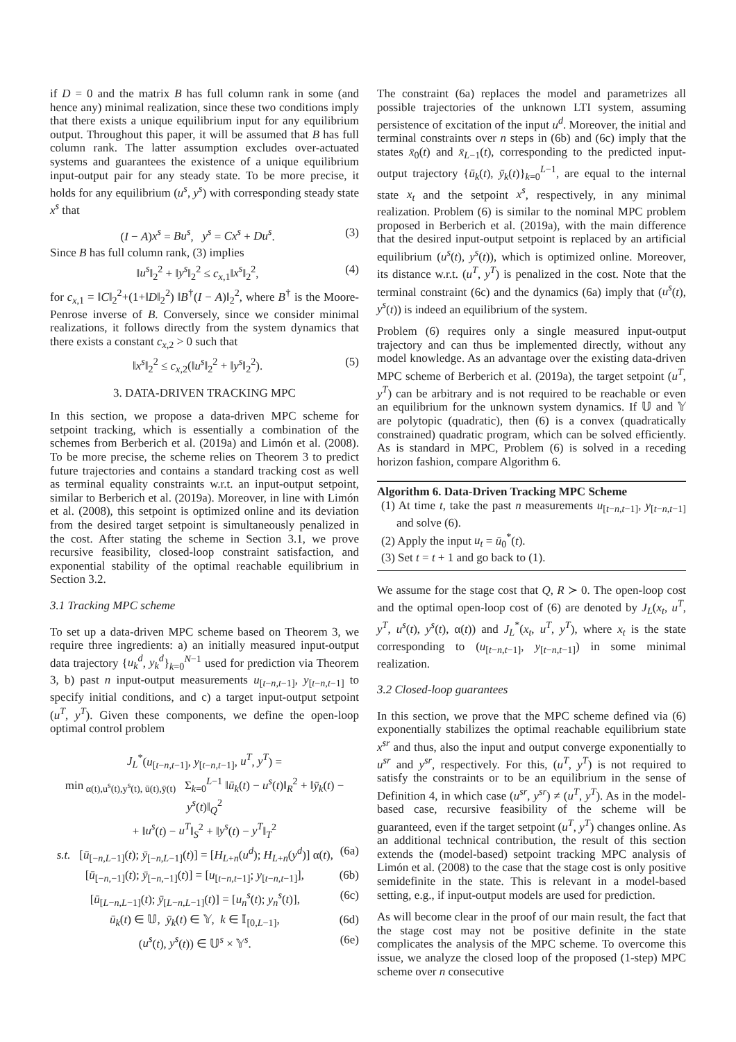if D = 0 and the matrix B has full column rank in some (and hence any) minimal realization, since these two conditions imply that there exists a unique equilibrium input for any equilibrium output. Throughout this paper, it will be assumed that B has full column rank. The latter assumption excludes over-actuated systems and guarantees the existence of a unique equilibrium input-output pair for any steady state. To be more precise, it holds for any equilibrium (u<sup>s</sup>, y<sup>s</sup>) with corresponding steady state x<sup>s</sup> that
(I − A)x<sup>s</sup> = Bu<sup>s</sup>, y<sup>s</sup> = Cx<sup>s</sup> + Du<sup>s</sup>. (3)
Since B has full column rank, (3) implies
‖u<sup>s</sup>‖<sub>2</sub><sup>2</sup> + ‖y<sup>s</sup>‖<sub>2</sub><sup>2</sup> ≤ c<sub>x,1</sub>‖x<sup>s</sup>‖<sub>2</sub><sup>2</sup>, (4)
for c<sub>x,1</sub> = ‖C‖<sub>2</sub><sup>2</sup>+(1+‖D‖<sub>2</sub><sup>2</sup>) ‖B<sup>†</sup>(I − A)‖<sub>2</sub><sup>2</sup>, where B<sup>†</sup> is the Moore-Penrose inverse of B. Conversely, since we consider minimal realizations, it follows directly from the system dynamics that there exists a constant c<sub>x,2</sub> > 0 such that
‖x<sup>s</sup>‖<sub>2</sub><sup>2</sup> ≤ c<sub>x,2</sub>(‖u<sup>s</sup>‖<sub>2</sub><sup>2</sup> + ‖y<sup>s</sup>‖<sub>2</sub><sup>2</sup>). (5)
3. DATA-DRIVEN TRACKING MPC
In this section, we propose a data-driven MPC scheme for setpoint tracking, which is essentially a combination of the schemes from Berberich et al. (2019a) and Limón et al. (2008). To be more precise, the scheme relies on Theorem 3 to predict future trajectories and contains a standard tracking cost as well as terminal equality constraints w.r.t. an input-output setpoint, similar to Berberich et al. (2019a). Moreover, in line with Limón et al. (2008), this setpoint is optimized online and its deviation from the desired target setpoint is simultaneously penalized in the cost. After stating the scheme in Section 3.1, we prove recursive feasibility, closed-loop constraint satisfaction, and exponential stability of the optimal reachable equilibrium in Section 3.2.
3.1 Tracking MPC scheme
To set up a data-driven MPC scheme based on Theorem 3, we require three ingredients: a) an initially measured input-output data trajectory {u<sub>k</sub><sup>d</sup>, y<sub>k</sub><sup>d</sup>}<sub>k=0</sub><sup>N−1</sup> used for prediction via Theorem 3, b) past n input-output measurements u<sub>[t−n,t−1]</sub>, y<sub>[t−n,t−1]</sub> to specify initial conditions, and c) a target input-output setpoint (u<sup>T</sup>, y<sup>T</sup>). Given these components, we define the open-loop optimal control problem
J<sub>L</sub><sup>*</sup>(u<sub>[t−n,t−1]</sub>, y<sub>[t−n,t−1]</sub>, u<sup>T</sup>, y<sup>T</sup>) =
min<sub>α(t),u<sup>s</sup>(t),y<sup>s</sup>(t), ū(t),ȳ(t)</sub> Σ<sub>k=0</sub><sup>L−1</sup> ‖ū<sub>k</sub>(t) − u<sup>s</sup>(t)‖<sub>R</sub><sup>2</sup> + ‖ȳ<sub>k</sub>(t) − y<sup>s</sup>(t)‖<sub>Q</sub><sup>2</sup>
+ ‖u<sup>s</sup>(t) − u<sup>T</sup>‖<sub>S</sub><sup>2</sup> + ‖y<sup>s</sup>(t) − y<sup>T</sup>‖<sub>T</sub><sup>2</sup>
s.t. [ū<sub>[−n,L−1]</sub>(t); ȳ<sub>[−n,L−1]</sub>(t)] = [H<sub>L+n</sub>(u<sup>d</sup>); H<sub>L+n</sub>(y<sup>d</sup>)] α(t), (6a)
[ū<sub>[−n,−1]</sub>(t); ȳ<sub>[−n,−1]</sub>(t)] = [u<sub>[t−n,t−1]</sub>; y<sub>[t−n,t−1]</sub>], (6b)
[ū<sub>[L−n,L−1]</sub>(t); ȳ<sub>[L−n,L−1]</sub>(t)] = [u<sub>n</sub><sup>s</sup>(t); y<sub>n</sub><sup>s</sup>(t)], (6c)
ū<sub>k</sub>(t) ∈ 𝕌, ȳ<sub>k</sub>(t) ∈ 𝕐, k ∈ 𝕀<sub>[0,L−1]</sub>, (6d)
(u<sup>s</sup>(t), y<sup>s</sup>(t)) ∈ 𝕌<sup>s</sup> × 𝕐<sup>s</sup>. (6e)
The constraint (6a) replaces the model and parametrizes all possible trajectories of the unknown LTI system, assuming persistence of excitation of the input u<sup>d</sup>. Moreover, the initial and terminal constraints over n steps in (6b) and (6c) imply that the states x̄<sub>0</sub>(t) and x̄<sub>L−1</sub>(t), corresponding to the predicted input-output trajectory {ū<sub>k</sub>(t), ȳ<sub>k</sub>(t)}<sub>k=0</sub><sup>L−1</sup>, are equal to the internal state x<sub>t</sub> and the setpoint x<sup>s</sup>, respectively, in any minimal realization. Problem (6) is similar to the nominal MPC problem proposed in Berberich et al. (2019a), with the main difference that the desired input-output setpoint is replaced by an artificial equilibrium (u<sup>s</sup>(t), y<sup>s</sup>(t)), which is optimized online. Moreover, its distance w.r.t. (u<sup>T</sup>, y<sup>T</sup>) is penalized in the cost. Note that the terminal constraint (6c) and the dynamics (6a) imply that (u<sup>s</sup>(t), y<sup>s</sup>(t)) is indeed an equilibrium of the system.
Problem (6) requires only a single measured input-output trajectory and can thus be implemented directly, without any model knowledge. As an advantage over the existing data-driven MPC scheme of Berberich et al. (2019a), the target setpoint (u<sup>T</sup>, y<sup>T</sup>) can be arbitrary and is not required to be reachable or even an equilibrium for the unknown system dynamics. If 𝕌 and 𝕐 are polytopic (quadratic), then (6) is a convex (quadratically constrained) quadratic program, which can be solved efficiently. As is standard in MPC, Problem (6) is solved in a receding horizon fashion, compare Algorithm 6.
Algorithm 6. Data-Driven Tracking MPC Scheme
(1) At time t, take the past n measurements u<sub>[t−n,t−1]</sub>, y<sub>[t−n,t−1]</sub> and solve (6).
(2) Apply the input u<sub>t</sub> = ū<sub>0</sub><sup>*</sup>(t).
(3) Set t = t + 1 and go back to (1).
We assume for the stage cost that Q, R ≻ 0. The open-loop cost and the optimal open-loop cost of (6) are denoted by J<sub>L</sub>(x<sub>t</sub>, u<sup>T</sup>, y<sup>T</sup>, u<sup>s</sup>(t), y<sup>s</sup>(t), α(t)) and J<sub>L</sub><sup>*</sup>(x<sub>t</sub>, u<sup>T</sup>, y<sup>T</sup>), where x<sub>t</sub> is the state corresponding to (u<sub>[t−n,t−1]</sub>, y<sub>[t−n,t−1]</sub>) in some minimal realization.
3.2 Closed-loop guarantees
In this section, we prove that the MPC scheme defined via (6) exponentially stabilizes the optimal reachable equilibrium state x<sup>sr</sup> and thus, also the input and output converge exponentially to u<sup>sr</sup> and y<sup>sr</sup>, respectively. For this, (u<sup>T</sup>, y<sup>T</sup>) is not required to satisfy the constraints or to be an equilibrium in the sense of Definition 4, in which case (u<sup>sr</sup>, y<sup>sr</sup>) ≠ (u<sup>T</sup>, y<sup>T</sup>). As in the model-based case, recursive feasibility of the scheme will be guaranteed, even if the target setpoint (u<sup>T</sup>, y<sup>T</sup>) changes online. As an additional technical contribution, the result of this section extends the (model-based) setpoint tracking MPC analysis of Limón et al. (2008) to the case that the stage cost is only positive semidefinite in the state. This is relevant in a model-based setting, e.g., if input-output models are used for prediction.
As will become clear in the proof of our main result, the fact that the stage cost may not be positive definite in the state complicates the analysis of the MPC scheme. To overcome this issue, we analyze the closed loop of the proposed (1-step) MPC scheme over n consecutive